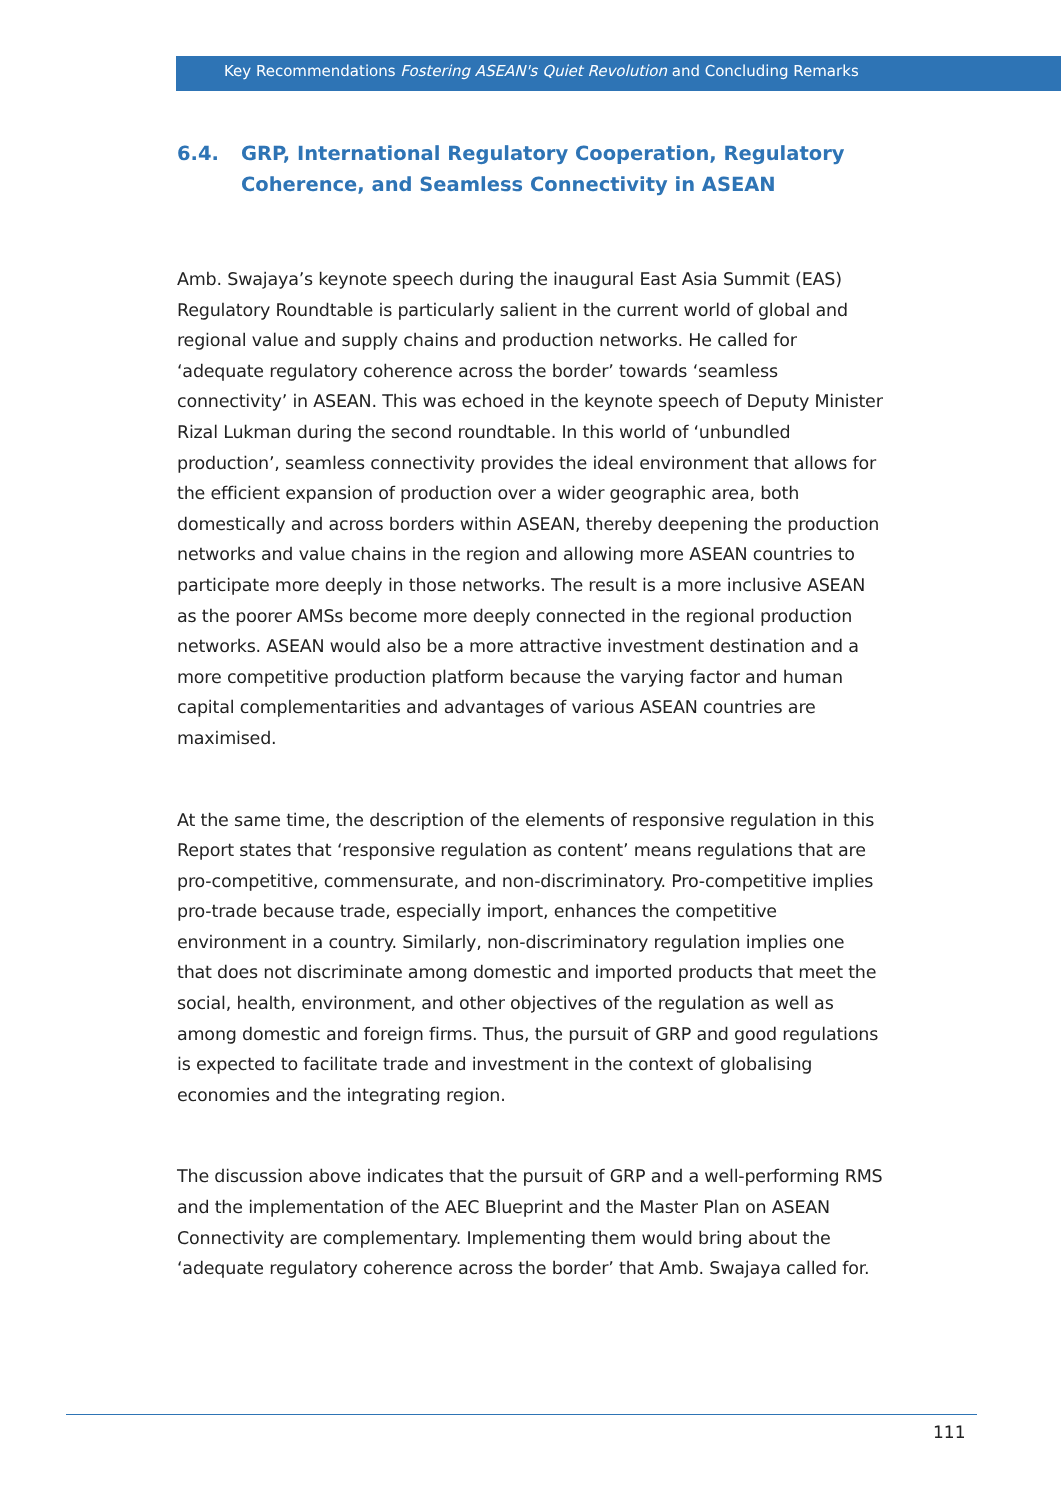Key Recommendations Fostering ASEAN's Quiet Revolution and Concluding Remarks
6.4. GRP, International Regulatory Cooperation, Regulatory Coherence, and Seamless Connectivity in ASEAN
Amb. Swajaya’s keynote speech during the inaugural East Asia Summit (EAS) Regulatory Roundtable is particularly salient in the current world of global and regional value and supply chains and production networks. He called for ‘adequate regulatory coherence across the border’ towards ‘seamless connectivity’ in ASEAN. This was echoed in the keynote speech of Deputy Minister Rizal Lukman during the second roundtable. In this world of ‘unbundled production’, seamless connectivity provides the ideal environment that allows for the efficient expansion of production over a wider geographic area, both domestically and across borders within ASEAN, thereby deepening the production networks and value chains in the region and allowing more ASEAN countries to participate more deeply in those networks. The result is a more inclusive ASEAN as the poorer AMSs become more deeply connected in the regional production networks. ASEAN would also be a more attractive investment destination and a more competitive production platform because the varying factor and human capital complementarities and advantages of various ASEAN countries are maximised.
At the same time, the description of the elements of responsive regulation in this Report states that ‘responsive regulation as content’ means regulations that are pro-competitive, commensurate, and non-discriminatory. Pro-competitive implies pro-trade because trade, especially import, enhances the competitive environment in a country. Similarly, non-discriminatory regulation implies one that does not discriminate among domestic and imported products that meet the social, health, environment, and other objectives of the regulation as well as among domestic and foreign firms. Thus, the pursuit of GRP and good regulations is expected to facilitate trade and investment in the context of globalising economies and the integrating region.
The discussion above indicates that the pursuit of GRP and a well-performing RMS and the implementation of the AEC Blueprint and the Master Plan on ASEAN Connectivity are complementary. Implementing them would bring about the ‘adequate regulatory coherence across the border’ that Amb. Swajaya called for.
111